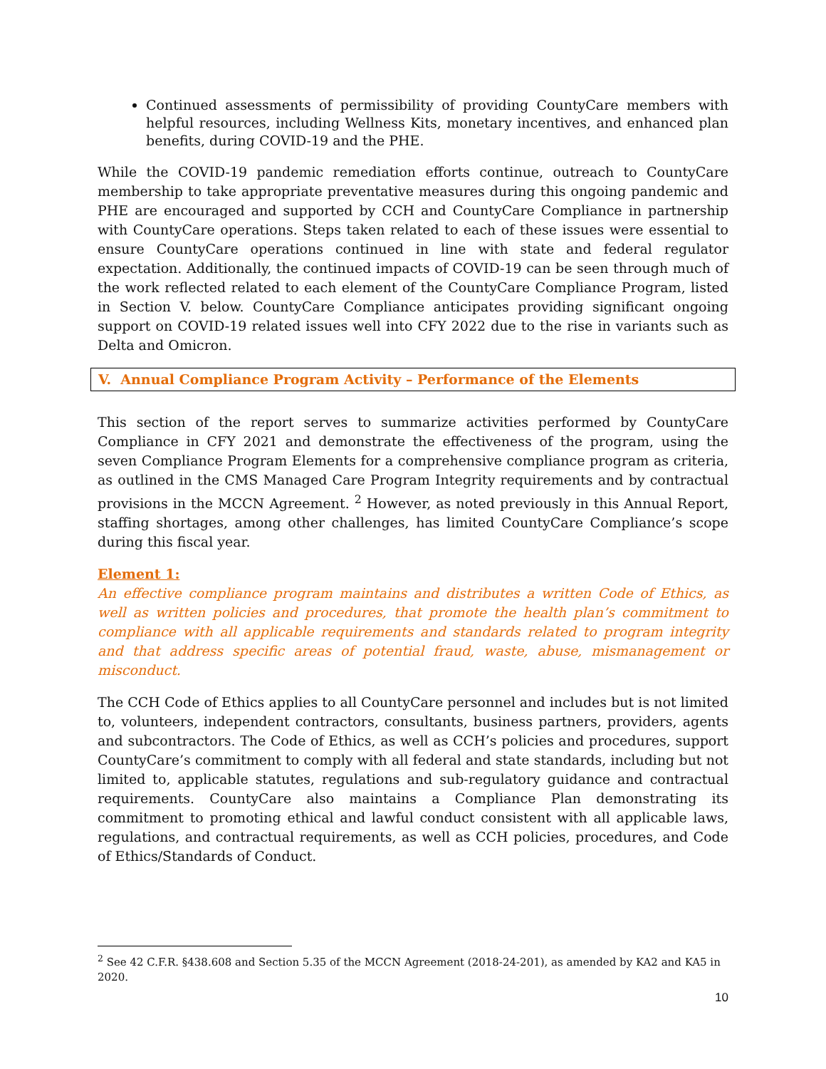Continued assessments of permissibility of providing CountyCare members with helpful resources, including Wellness Kits, monetary incentives, and enhanced plan benefits, during COVID-19 and the PHE.
While the COVID-19 pandemic remediation efforts continue, outreach to CountyCare membership to take appropriate preventative measures during this ongoing pandemic and PHE are encouraged and supported by CCH and CountyCare Compliance in partnership with CountyCare operations. Steps taken related to each of these issues were essential to ensure CountyCare operations continued in line with state and federal regulator expectation. Additionally, the continued impacts of COVID-19 can be seen through much of the work reflected related to each element of the CountyCare Compliance Program, listed in Section V. below. CountyCare Compliance anticipates providing significant ongoing support on COVID-19 related issues well into CFY 2022 due to the rise in variants such as Delta and Omicron.
V. Annual Compliance Program Activity – Performance of the Elements
This section of the report serves to summarize activities performed by CountyCare Compliance in CFY 2021 and demonstrate the effectiveness of the program, using the seven Compliance Program Elements for a comprehensive compliance program as criteria, as outlined in the CMS Managed Care Program Integrity requirements and by contractual provisions in the MCCN Agreement. <sup>2</sup> However, as noted previously in this Annual Report, staffing shortages, among other challenges, has limited CountyCare Compliance’s scope during this fiscal year.
Element 1:
An effective compliance program maintains and distributes a written Code of Ethics, as well as written policies and procedures, that promote the health plan’s commitment to compliance with all applicable requirements and standards related to program integrity and that address specific areas of potential fraud, waste, abuse, mismanagement or misconduct.
The CCH Code of Ethics applies to all CountyCare personnel and includes but is not limited to, volunteers, independent contractors, consultants, business partners, providers, agents and subcontractors. The Code of Ethics, as well as CCH’s policies and procedures, support CountyCare’s commitment to comply with all federal and state standards, including but not limited to, applicable statutes, regulations and sub-regulatory guidance and contractual requirements. CountyCare also maintains a Compliance Plan demonstrating its commitment to promoting ethical and lawful conduct consistent with all applicable laws, regulations, and contractual requirements, as well as CCH policies, procedures, and Code of Ethics/Standards of Conduct.
<sup>2</sup> See 42 C.F.R. §438.608 and Section 5.35 of the MCCN Agreement (2018-24-201), as amended by KA2 and KA5 in 2020.
10